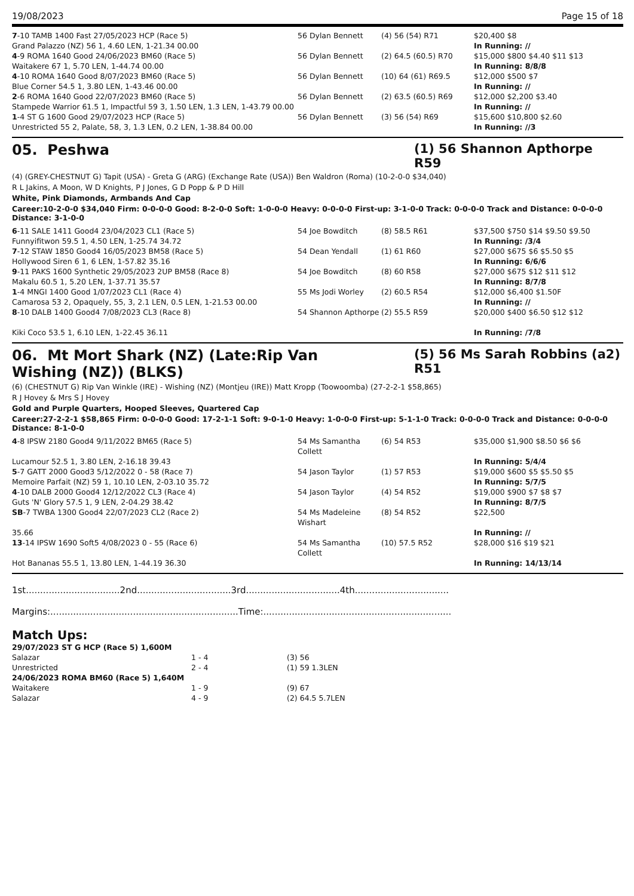19/08/2023 Page 15 of 18
| 7 -10 TAMB 1400 Fast 27/05/2023 HCP (Race 5) Grand Palazzo (NZ) 56 1, 4.60 LEN, 1-21.34 00.00 | 56 Dylan Bennett | (4) 56 (54) R71 | $20,400 $8 In Running: // |
| 4 -9 ROMA 1640 Good 24/06/2023 BM60 (Race 5) Waitakere 67 1, 5.70 LEN, 1-44.74 00.00 | 56 Dylan Bennett | (2) 64.5 (60.5) R70 | $15,000 $800 $4.40 $11 $13 In Running: 8/8/8 |
| 4 -10 ROMA 1640 Good 8/07/2023 BM60 (Race 5) Blue Corner 54.5 1, 3.80 LEN, 1-43.46 00.00 | 56 Dylan Bennett | (10) 64 (61) R69.5 | $12,000 $500 $7 In Running: // |
| 2 -6 ROMA 1640 Good 22/07/2023 BM60 (Race 5) Stampede Warrior 61.5 1, Impactful 59 3, 1.50 LEN, 1.3 LEN, 1-43.79 00.00 | 56 Dylan Bennett | (2) 63.5 (60.5) R69 | $12,000 $2,200 $3.40 In Running: // |
| 1 -4 ST G 1600 Good 29/07/2023 HCP (Race 5) Unrestricted 55 2, Palate, 58, 3, 1.3 LEN, 0.2 LEN, 1-38.84 00.00 | 56 Dylan Bennett | (3) 56 (54) R69 | $15,600 $10,800 $2.60 In Running: //3 |
05. Peshwa (1) 56 Shannon Apthorpe R59
(4) (GREY-CHESTNUT G) Tapit (USA) - Greta G (ARG) (Exchange Rate (USA)) Ben Waldron (Roma) (10-2-0-0 $34,040)
R L Jakins, A Moon, W D Knights, P J Jones, G D Popp & P D Hill
White, Pink Diamonds, Armbands And Cap
Career:10-2-0-0 $34,040 Firm: 0-0-0-0 Good: 8-2-0-0 Soft: 1-0-0-0 Heavy: 0-0-0-0 First-up: 3-1-0-0 Track: 0-0-0-0 Track and Distance: 0-0-0-0 Distance: 3-1-0-0
| 6 -11 SALE 1411 Good4 23/04/2023 CL1 (Race 5) Funnyifitwon 59.5 1, 4.50 LEN, 1-25.74 34.72 | 54 Joe Bowditch | (8) 58.5 R61 | $37,500 $750 $14 $9.50 $9.50 In Running: /3/4 |
| 7 -12 STAW 1850 Good4 16/05/2023 BM58 (Race 5) Hollywood Siren 6 1, 6 LEN, 1-57.82 35.16 | 54 Dean Yendall | (1) 61 R60 | $27,000 $675 $6 $5.50 $5 In Running: 6/6/6 |
| 9 -11 PAKS 1600 Synthetic 29/05/2023 2UP BM58 (Race 8) Makalu 60.5 1, 5.20 LEN, 1-37.71 35.57 | 54 Joe Bowditch | (8) 60 R58 | $27,000 $675 $12 $11 $12 In Running: 8/7/8 |
| 1 -4 MNGI 1400 Good 1/07/2023 CL1 (Race 4) Camarosa 53 2, Opaquely, 55, 3, 2.1 LEN, 0.5 LEN, 1-21.53 00.00 | 55 Ms Jodi Worley | (2) 60.5 R54 | $12,000 $6,400 $1.50F In Running: // |
| 8 -10 DALB 1400 Good4 7/08/2023 CL3 (Race 8) Kiki Coco 53.5 1, 6.10 LEN, 1-22.45 36.11 | 54 Shannon Apthorpe | (2) 55.5 R59 | $20,000 $400 $6.50 $12 $12 In Running: /7/8 |
06. Mt Mort Shark (NZ) (Late:Rip Van Wishing (NZ)) (BLKS)
(5) 56 Ms Sarah Robbins (a2) R51
(6) (CHESTNUT G) Rip Van Winkle (IRE) - Wishing (NZ) (Montjeu (IRE)) Matt Kropp (Toowoomba) (27-2-2-1 $58,865)
R J Hovey & Mrs S J Hovey
Gold and Purple Quarters, Hooped Sleeves, Quartered Cap
Career:27-2-2-1 $58,865 Firm: 0-0-0-0 Good: 17-2-1-1 Soft: 9-0-1-0 Heavy: 1-0-0-0 First-up: 5-1-1-0 Track: 0-0-0-0 Track and Distance: 0-0-0-0 Distance: 8-1-0-0
| 4 -8 IPSW 2180 Good4 9/11/2022 BM65 (Race 5) Lucamour 52.5 1, 3.80 LEN, 2-16.18 39.43 | 54 Ms Samantha Collett | (6) 54 R53 | $35,000 $1,900 $8.50 $6 $6 In Running: 5/4/4 |
| 5 -7 GATT 2000 Good3 5/12/2022 0 - 58 (Race 7) Memoire Parfait (NZ) 59 1, 10.10 LEN, 2-03.10 35.72 | 54 Jason Taylor | (1) 57 R53 | $19,000 $600 $5 $5.50 $5 In Running: 5/7/5 |
| 4 -10 DALB 2000 Good4 12/12/2022 CL3 (Race 4) Guts 'N' Glory 57.5 1, 9 LEN, 2-04.29 38.42 | 54 Jason Taylor | (4) 54 R52 | $19,000 $900 $7 $8 $7 In Running: 8/7/5 |
| SB -7 TWBA 1300 Good4 22/07/2023 CL2 (Race 2) 35.66 | 54 Ms Madeleine Wishart | (8) 54 R52 | $22,500 In Running: // |
| 13 -14 IPSW 1690 Soft5 4/08/2023 0 - 55 (Race 6) Hot Bananas 55.5 1, 13.80 LEN, 1-44.19 36.30 | 54 Ms Samantha Collett | (10) 57.5 R52 | $28,000 $16 $19 $21 In Running: 14/13/14 |
1st.................................2nd.................................3rd.................................4th.................................
Margins:..................................................................Time:..................................................................
Match Ups:
| 29/07/2023 ST G HCP (Race 5) 1,600M | | |
| Salazar | 1 - 4 | (3) 56 |
| Unrestricted | 2 - 4 | (1) 59 1.3LEN |
| 24/06/2023 ROMA BM60 (Race 5) 1,640M | | |
| Waitakere | 1 - 9 | (9) 67 |
| Salazar | 4 - 9 | (2) 64.5 5.7LEN |